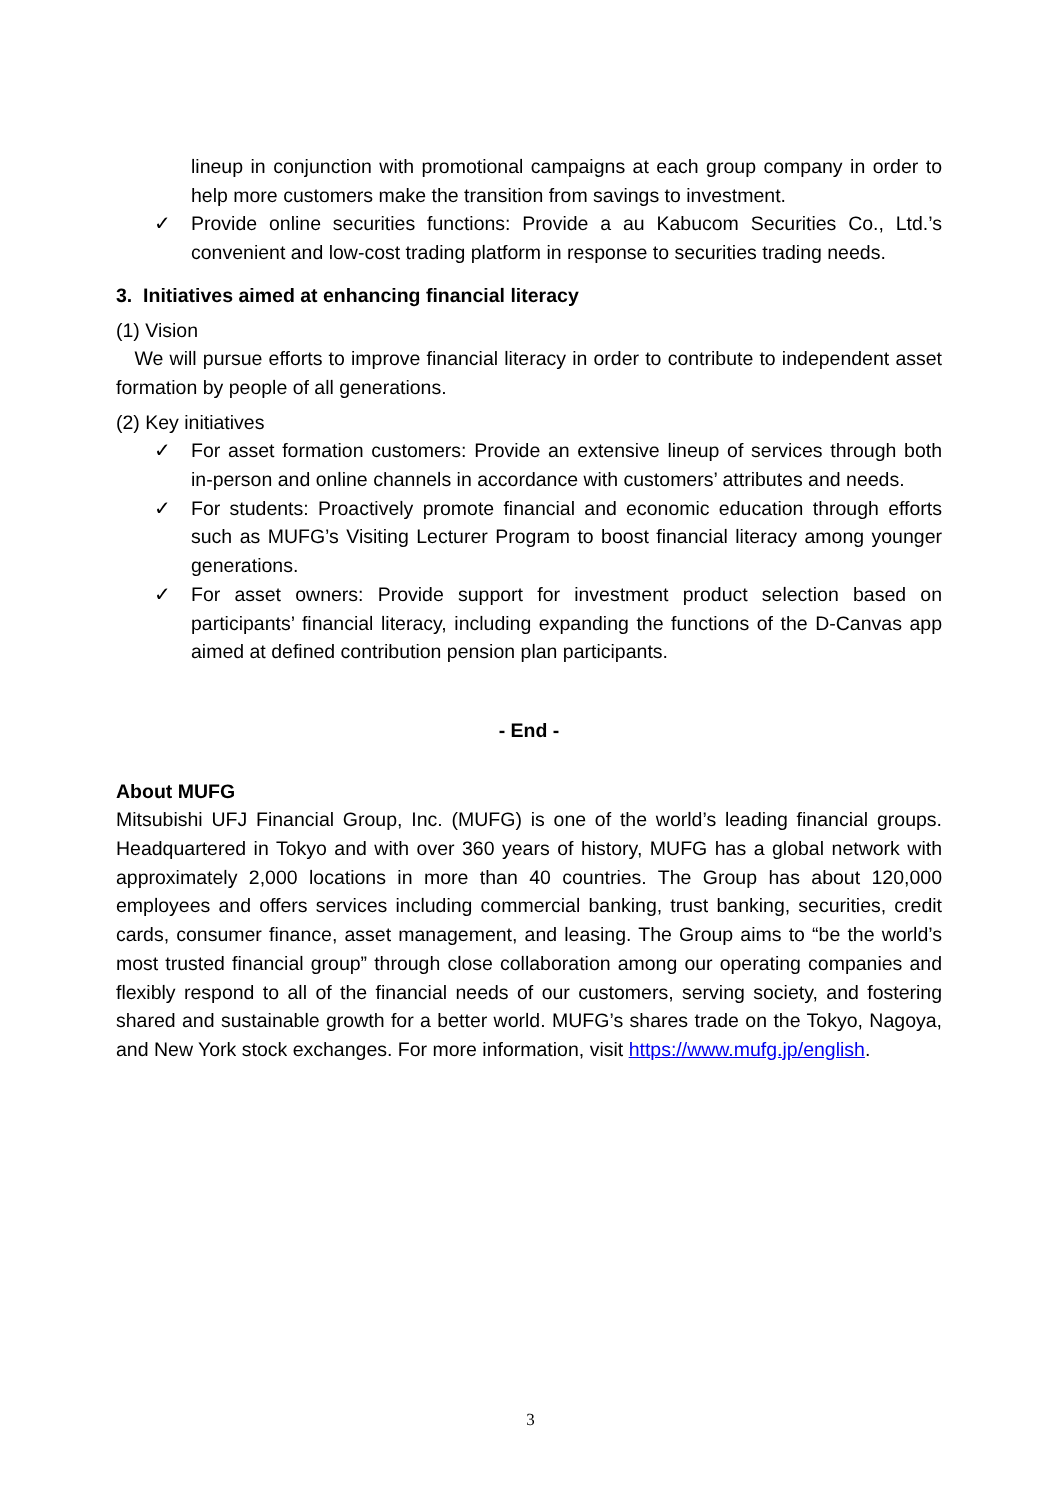lineup in conjunction with promotional campaigns at each group company in order to help more customers make the transition from savings to investment.
✓ Provide online securities functions: Provide a au Kabucom Securities Co., Ltd.’s convenient and low-cost trading platform in response to securities trading needs.
3. Initiatives aimed at enhancing financial literacy
(1) Vision
We will pursue efforts to improve financial literacy in order to contribute to independent asset formation by people of all generations.
(2) Key initiatives
✓ For asset formation customers: Provide an extensive lineup of services through both in-person and online channels in accordance with customers’ attributes and needs.
✓ For students: Proactively promote financial and economic education through efforts such as MUFG’s Visiting Lecturer Program to boost financial literacy among younger generations.
✓ For asset owners: Provide support for investment product selection based on participants’ financial literacy, including expanding the functions of the D-Canvas app aimed at defined contribution pension plan participants.
- End -
About MUFG
Mitsubishi UFJ Financial Group, Inc. (MUFG) is one of the world’s leading financial groups. Headquartered in Tokyo and with over 360 years of history, MUFG has a global network with approximately 2,000 locations in more than 40 countries. The Group has about 120,000 employees and offers services including commercial banking, trust banking, securities, credit cards, consumer finance, asset management, and leasing. The Group aims to “be the world’s most trusted financial group” through close collaboration among our operating companies and flexibly respond to all of the financial needs of our customers, serving society, and fostering shared and sustainable growth for a better world. MUFG’s shares trade on the Tokyo, Nagoya, and New York stock exchanges. For more information, visit https://www.mufg.jp/english.
3